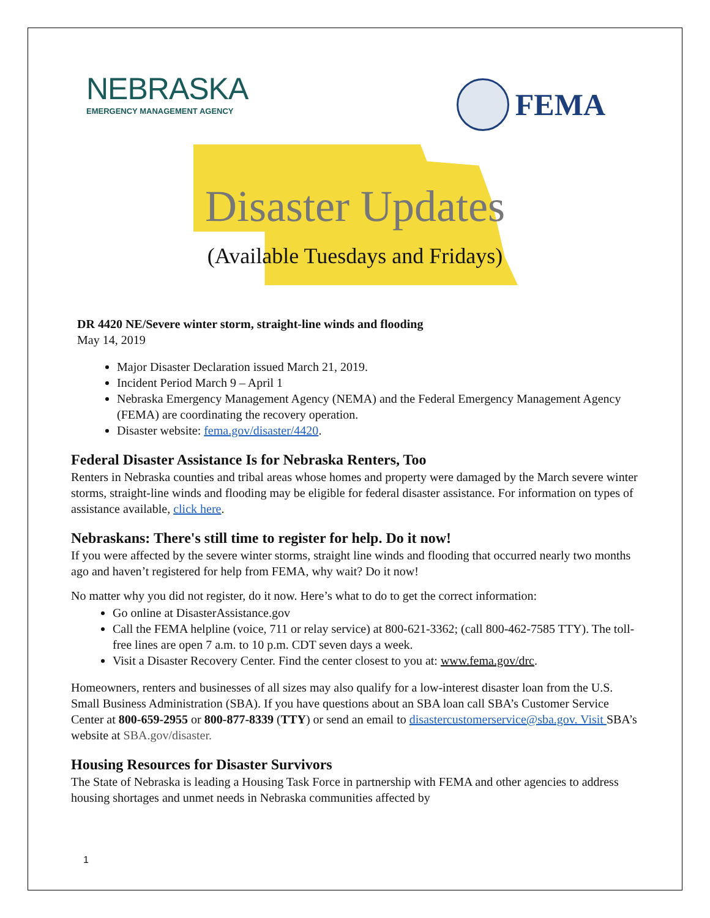NEBRASKA
EMERGENCY MANAGEMENT AGENCY
FEMA
Disaster Updates
(Available Tuesdays and Fridays)
DR 4420 NE/Severe winter storm, straight-line winds and flooding
May 14, 2019
Major Disaster Declaration issued March 21, 2019.
Incident Period March 9 – April 1
Nebraska Emergency Management Agency (NEMA) and the Federal Emergency Management Agency (FEMA) are coordinating the recovery operation.
Disaster website: fema.gov/disaster/4420.
Federal Disaster Assistance Is for Nebraska Renters, Too
Renters in Nebraska counties and tribal areas whose homes and property were damaged by the March severe winter storms, straight-line winds and flooding may be eligible for federal disaster assistance. For information on types of assistance available, click here.
Nebraskans: There's still time to register for help. Do it now!
If you were affected by the severe winter storms, straight line winds and flooding that occurred nearly two months ago and haven’t registered for help from FEMA, why wait? Do it now!
No matter why you did not register, do it now. Here’s what to do to get the correct information:
Go online at DisasterAssistance.gov
Call the FEMA helpline (voice, 711 or relay service) at 800-621-3362; (call 800-462-7585 TTY). The toll-free lines are open 7 a.m. to 10 p.m. CDT seven days a week.
Visit a Disaster Recovery Center. Find the center closest to you at: www.fema.gov/drc.
Homeowners, renters and businesses of all sizes may also qualify for a low-interest disaster loan from the U.S. Small Business Administration (SBA). If you have questions about an SBA loan call SBA’s Customer Service Center at 800-659-2955 or 800-877-8339 (TTY) or send an email to disastercustomerservice@sba.gov. Visit SBA’s website at SBA.gov/disaster.
Housing Resources for Disaster Survivors
The State of Nebraska is leading a Housing Task Force in partnership with FEMA and other agencies to address housing shortages and unmet needs in Nebraska communities affected by
1